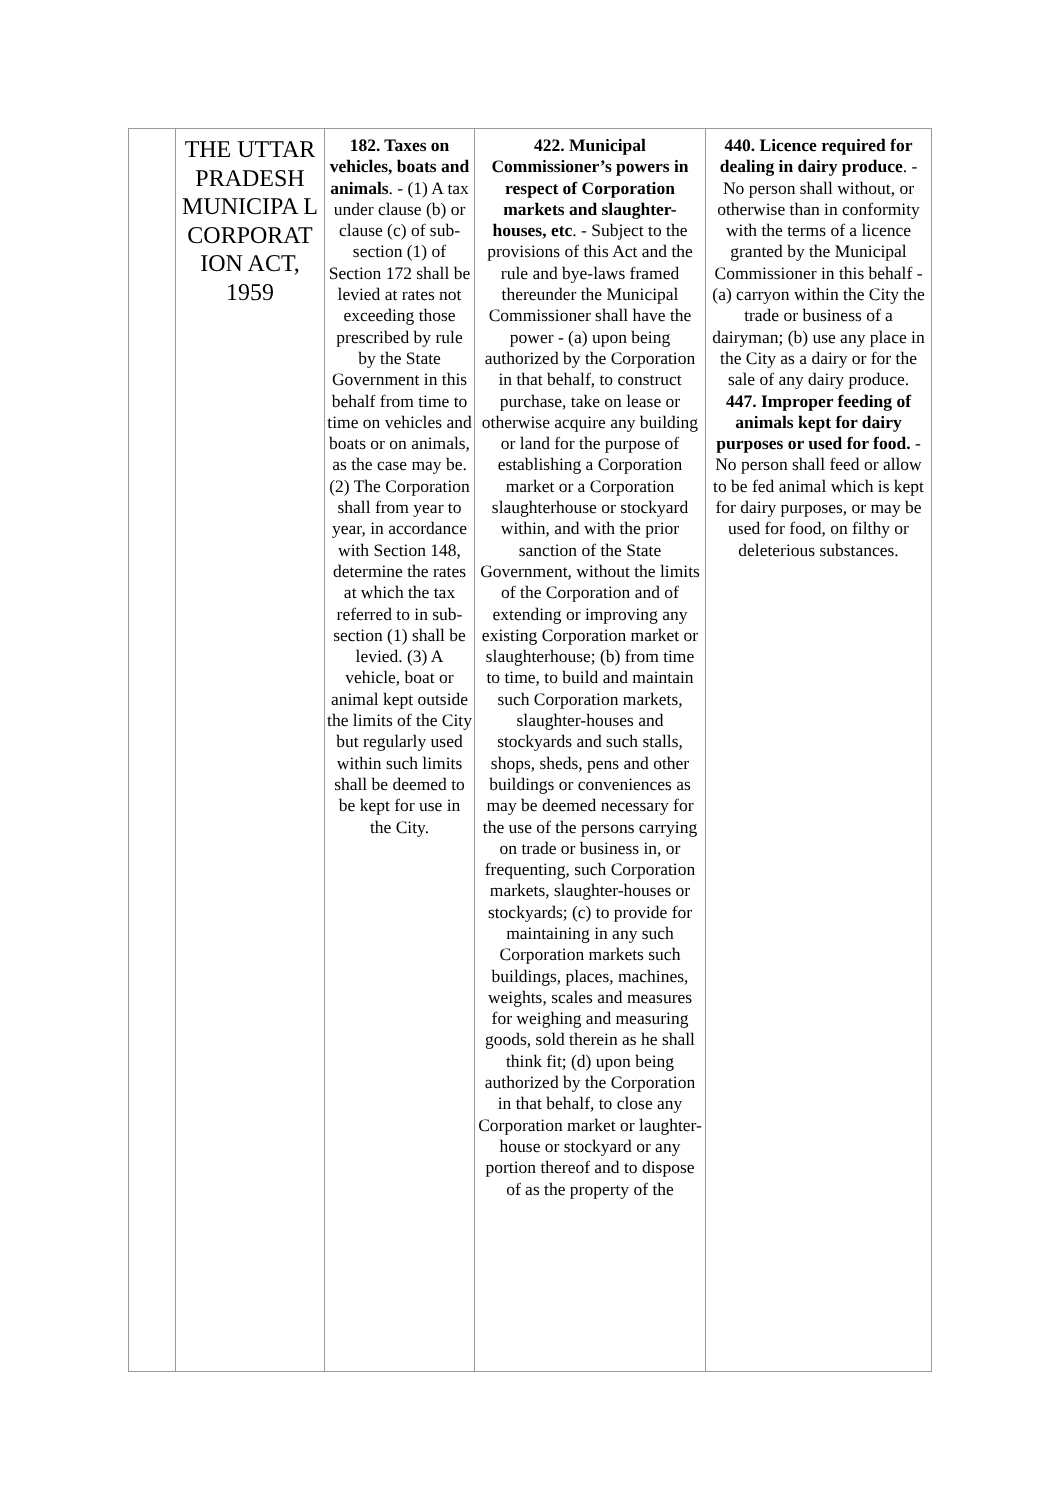| | THE UTTAR PRADESH MUNICIPA L CORPORAT ION ACT, 1959 | 182. Taxes on vehicles, boats and animals . - (1) A tax under clause (b) or clause (c) of sub-section (1) of Section 172 shall be levied at rates not exceeding those prescribed by rule by the State Government in this behalf from time to time on vehicles and boats or on animals, as the case may be. (2) The Corporation shall from year to year, in accordance with Section 148, determine the rates at which the tax referred to in sub-section (1) shall be levied. (3) A vehicle, boat or animal kept outside the limits of the City but regularly used within such limits shall be deemed to be kept for use in the City. | 422. Municipal Commissioner’s powers in respect of Corporation markets and slaughter-houses, etc . - Subject to the provisions of this Act and the rule and bye-laws framed thereunder the Municipal Commissioner shall have the power - (a) upon being authorized by the Corporation in that behalf, to construct purchase, take on lease or otherwise acquire any building or land for the purpose of establishing a Corporation market or a Corporation slaughterhouse or stockyard within, and with the prior sanction of the State Government, without the limits of the Corporation and of extending or improving any existing Corporation market or slaughterhouse; (b) from time to time, to build and maintain such Corporation markets, slaughter-houses and stockyards and such stalls, shops, sheds, pens and other buildings or conveniences as may be deemed necessary for the use of the persons carrying on trade or business in, or frequenting, such Corporation markets, slaughter-houses or stockyards; (c) to provide for maintaining in any such Corporation markets such buildings, places, machines, weights, scales and measures for weighing and measuring goods, sold therein as he shall think fit; (d) upon being authorized by the Corporation in that behalf, to close any Corporation market or laughter-house or stockyard or any portion thereof and to dispose of as the property of the | 440. Licence required for dealing in dairy produce . - No person shall without, or otherwise than in conformity with the terms of a licence granted by the Municipal Commissioner in this behalf - (a) carryon within the City the trade or business of a dairyman; (b) use any place in the City as a dairy or for the sale of any dairy produce. 447. Improper feeding of animals kept for dairy purposes or used for food. - No person shall feed or allow to be fed animal which is kept for dairy purposes, or may be used for food, on filthy or deleterious substances. |